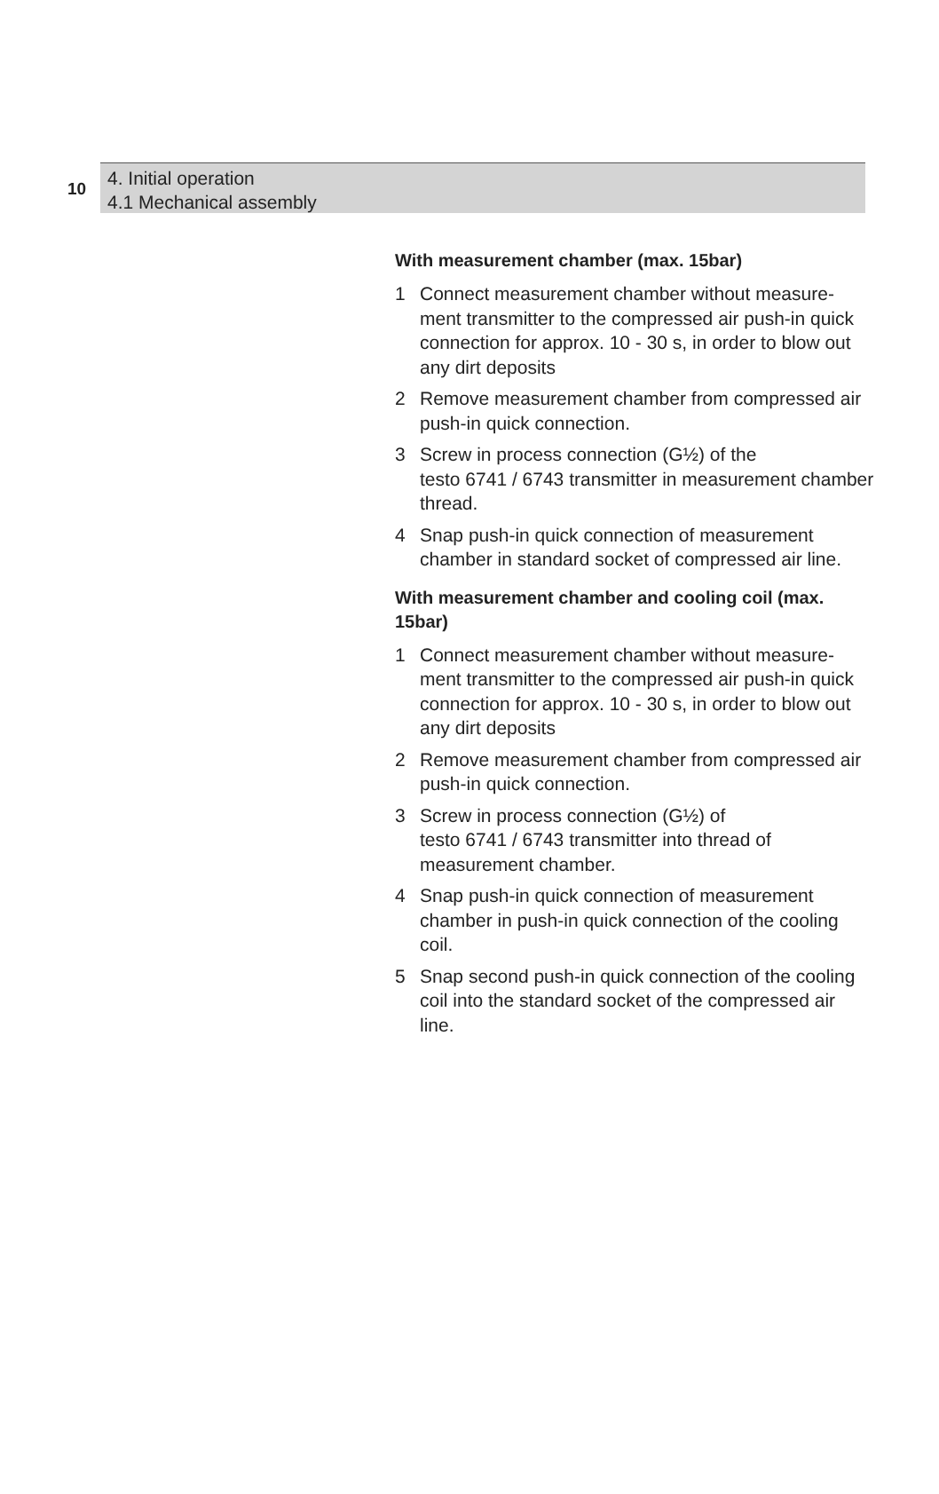10
4. Initial operation
4.1 Mechanical assembly
With measurement chamber (max. 15bar)
1 Connect measurement chamber without measure-ment transmitter to the compressed air push-in quick connection for approx. 10 - 30 s, in order to blow out any dirt deposits
2 Remove measurement chamber from compressed air push-in quick connection.
3 Screw in process connection (G½) of the
testo 6741 / 6743 transmitter in measurement chamber thread.
4 Snap push-in quick connection of measurement chamber in standard socket of compressed air line.
With measurement chamber and cooling coil (max. 15bar)
1 Connect measurement chamber without measure-ment transmitter to the compressed air push-in quick connection for approx. 10 - 30 s, in order to blow out any dirt deposits
2 Remove measurement chamber from compressed air push-in quick connection.
3 Screw in process connection (G½) of
testo 6741 / 6743 transmitter into thread of measurement chamber.
4 Snap push-in quick connection of measurement chamber in push-in quick connection of the cooling coil.
5 Snap second push-in quick connection of the cooling coil into the standard socket of the compressed air line.